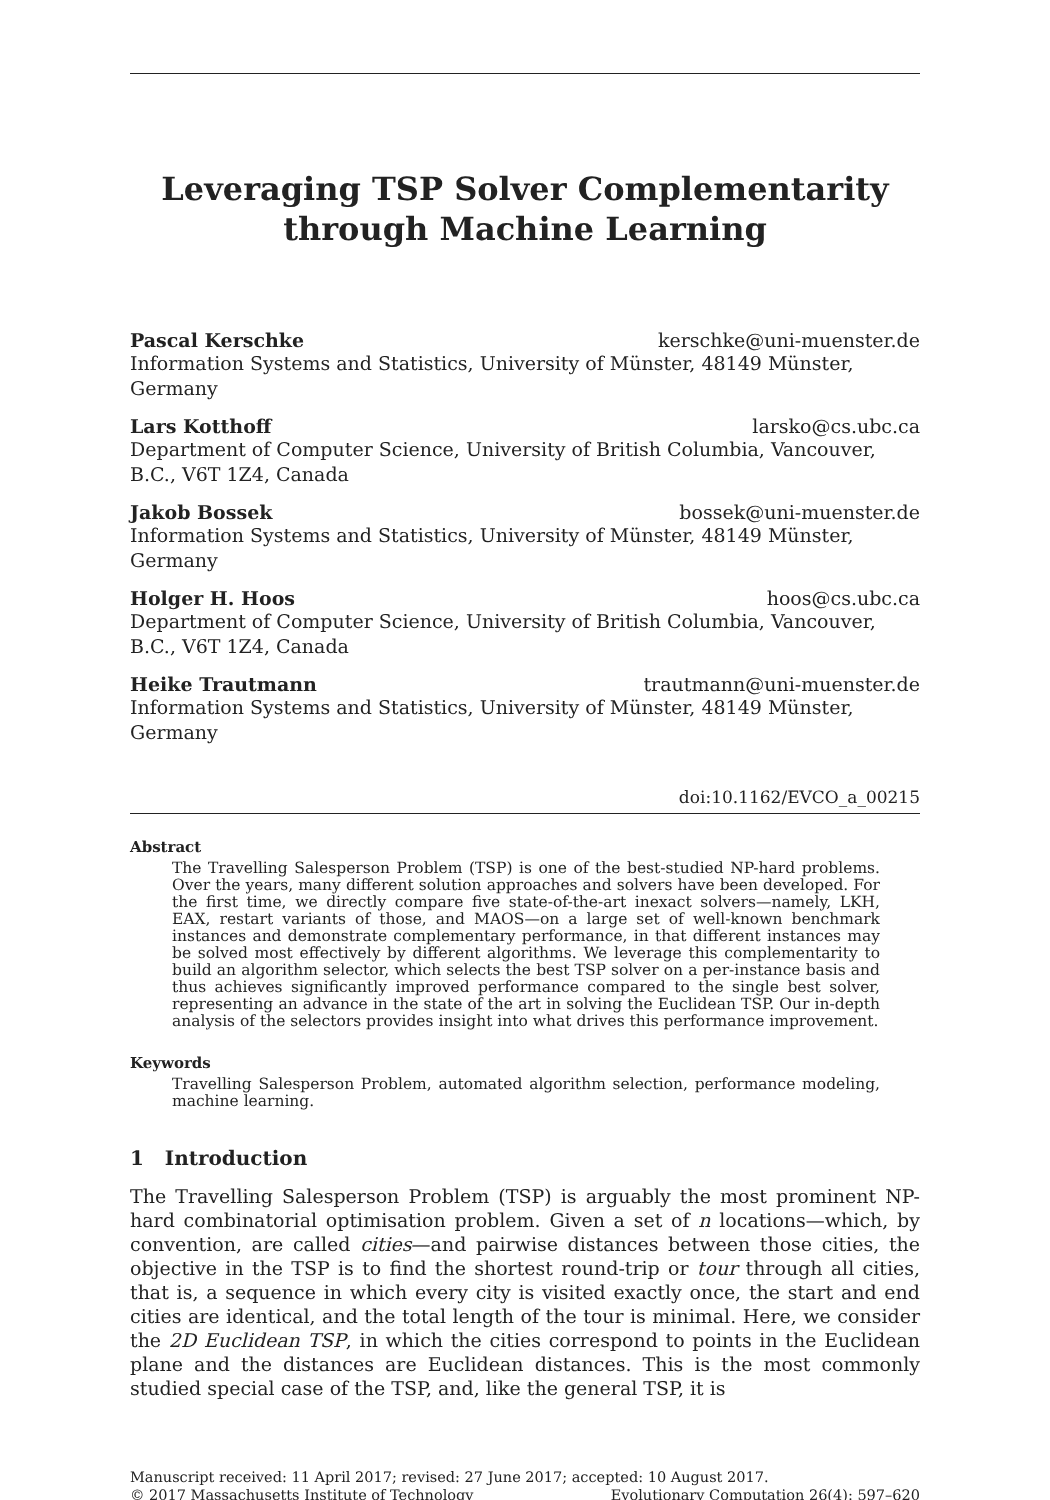Leveraging TSP Solver Complementarity
through Machine Learning
Pascal Kerschke kerschke@uni-muenster.de
Information Systems and Statistics, University of Münster, 48149 Münster, Germany
Lars Kotthoff larsko@cs.ubc.ca
Department of Computer Science, University of British Columbia, Vancouver, B.C., V6T 1Z4, Canada
Jakob Bossek bossek@uni-muenster.de
Information Systems and Statistics, University of Münster, 48149 Münster, Germany
Holger H. Hoos hoos@cs.ubc.ca
Department of Computer Science, University of British Columbia, Vancouver, B.C., V6T 1Z4, Canada
Heike Trautmann trautmann@uni-muenster.de
Information Systems and Statistics, University of Münster, 48149 Münster, Germany
doi:10.1162/EVCO_a_00215
Abstract
The Travelling Salesperson Problem (TSP) is one of the best-studied NP-hard problems. Over the years, many different solution approaches and solvers have been developed. For the first time, we directly compare five state-of-the-art inexact solvers—namely, LKH, EAX, restart variants of those, and MAOS—on a large set of well-known benchmark instances and demonstrate complementary performance, in that different instances may be solved most effectively by different algorithms. We leverage this complementarity to build an algorithm selector, which selects the best TSP solver on a per-instance basis and thus achieves significantly improved performance compared to the single best solver, representing an advance in the state of the art in solving the Euclidean TSP. Our in-depth analysis of the selectors provides insight into what drives this performance improvement.
Keywords
Travelling Salesperson Problem, automated algorithm selection, performance modeling, machine learning.
1 Introduction
The Travelling Salesperson Problem (TSP) is arguably the most prominent NP-hard combinatorial optimisation problem. Given a set of n locations—which, by convention, are called cities—and pairwise distances between those cities, the objective in the TSP is to find the shortest round-trip or tour through all cities, that is, a sequence in which every city is visited exactly once, the start and end cities are identical, and the total length of the tour is minimal. Here, we consider the 2D Euclidean TSP, in which the cities correspond to points in the Euclidean plane and the distances are Euclidean distances. This is the most commonly studied special case of the TSP, and, like the general TSP, it is
Manuscript received: 11 April 2017; revised: 27 June 2017; accepted: 10 August 2017.
© 2017 Massachusetts Institute of Technology Evolutionary Computation 26(4): 597–620